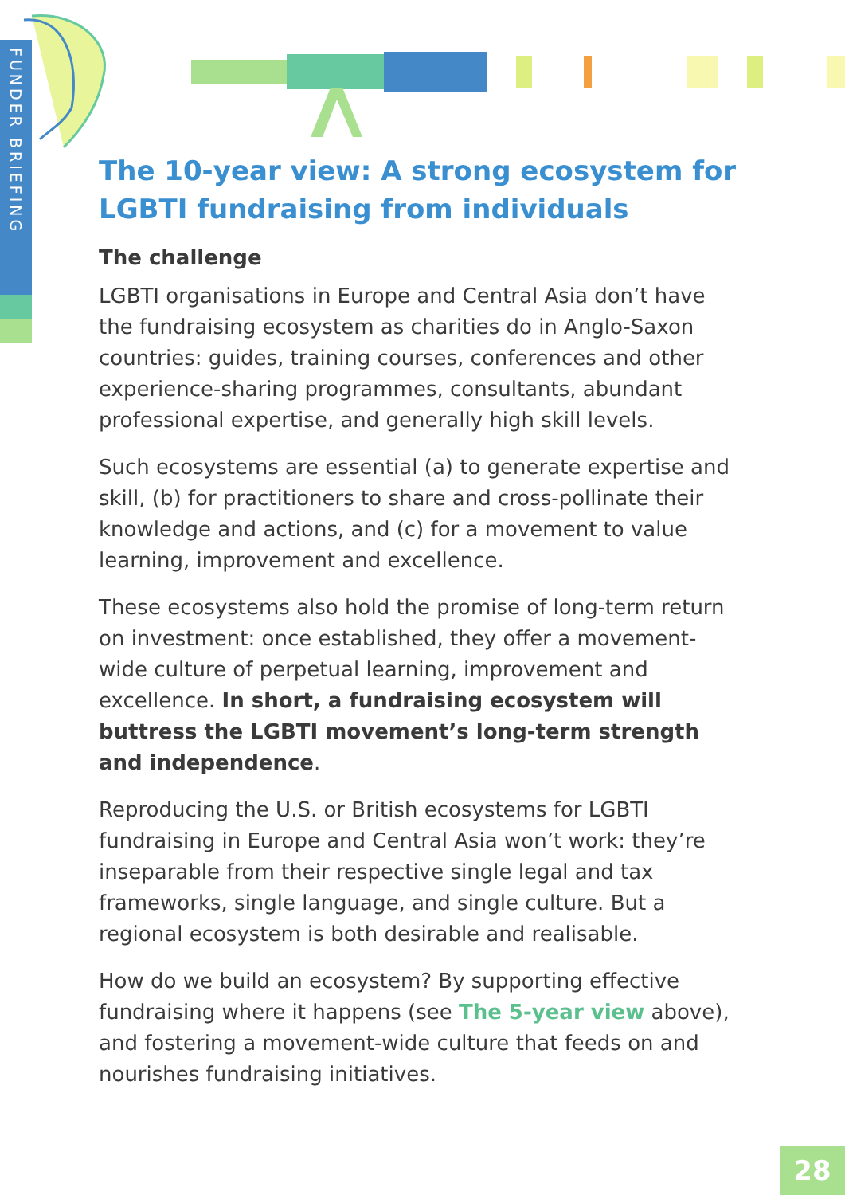FUNDER BRIEFING
The 10-year view: A strong ecosystem for LGBTI fundraising from individuals
The challenge
LGBTI organisations in Europe and Central Asia don’t have the fundraising ecosystem as charities do in Anglo-Saxon countries: guides, training courses, conferences and other experience-sharing programmes, consultants, abundant professional expertise, and generally high skill levels.
Such ecosystems are essential (a) to generate expertise and skill, (b) for practitioners to share and cross-pollinate their knowledge and actions, and (c) for a movement to value learning, improvement and excellence.
These ecosystems also hold the promise of long-term return on investment: once established, they offer a movement-wide culture of perpetual learning, improvement and excellence. In short, a fundraising ecosystem will buttress the LGBTI movement’s long-term strength and independence.
Reproducing the U.S. or British ecosystems for LGBTI fundraising in Europe and Central Asia won’t work: they’re inseparable from their respective single legal and tax frameworks, single language, and single culture. But a regional ecosystem is both desirable and realisable.
How do we build an ecosystem? By supporting effective fundraising where it happens (see The 5-year view above), and fostering a movement-wide culture that feeds on and nourishes fundraising initiatives.
28